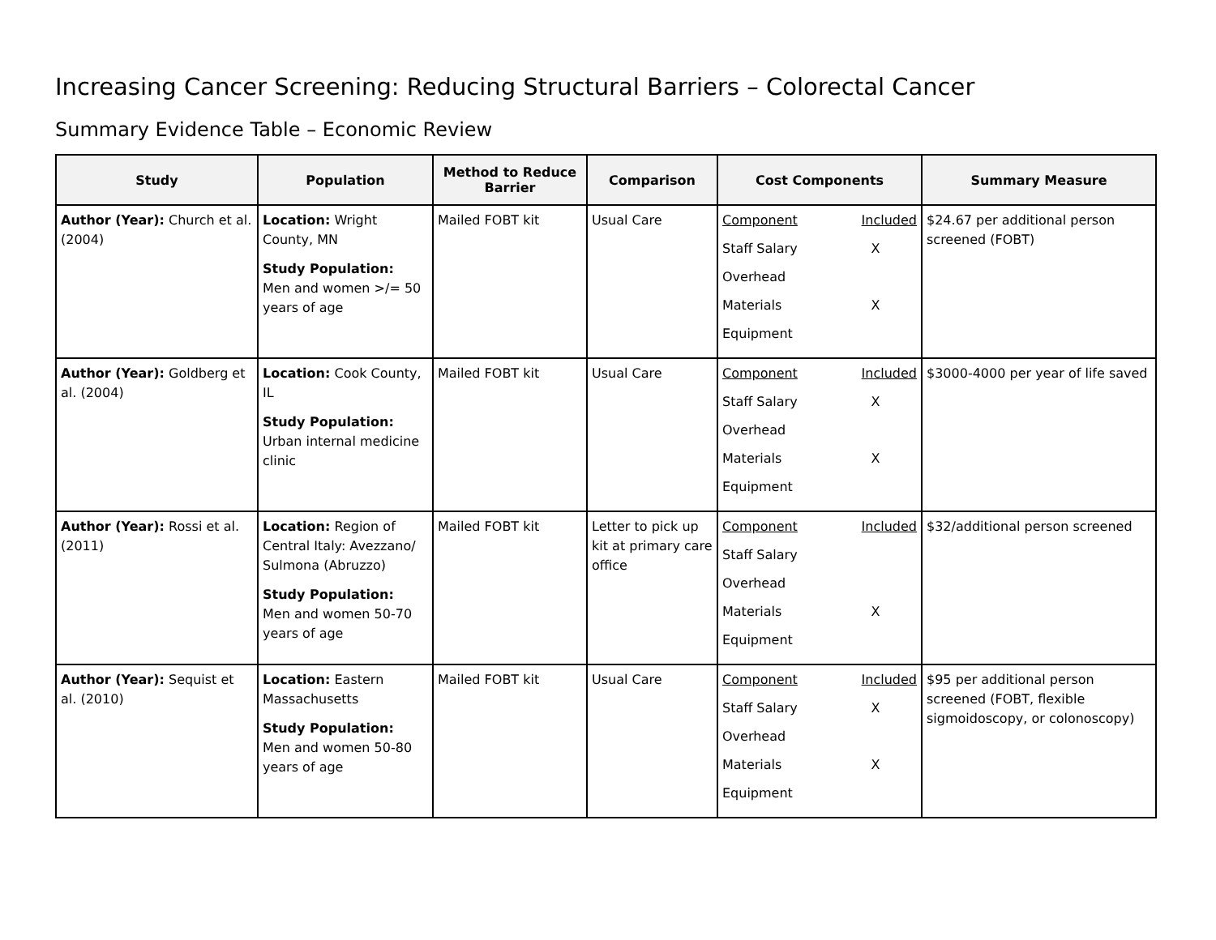Increasing Cancer Screening: Reducing Structural Barriers – Colorectal Cancer
Summary Evidence Table – Economic Review
| Study | Population | Method to Reduce Barrier | Comparison | Cost Components | Summary Measure |
| --- | --- | --- | --- | --- | --- |
| Author (Year): Church et al. (2004) | Location: Wright County, MN Study Population: Men and women >/= 50 years of age | Mailed FOBT kit | Usual Care | / Component / Included / / Staff Salary / X / / Overhead / / / Materials / X / / Equipment / / | $24.67 per additional person screened (FOBT) |
| Author (Year): Goldberg et al. (2004) | Location: Cook County, IL Study Population: Urban internal medicine clinic | Mailed FOBT kit | Usual Care | / Component / Included / / Staff Salary / X / / Overhead / / / Materials / X / / Equipment / / | $3000-4000 per year of life saved |
| Author (Year): Rossi et al. (2011) | Location: Region of Central Italy: Avezzano/ Sulmona (Abruzzo) Study Population: Men and women 50-70 years of age | Mailed FOBT kit | Letter to pick up kit at primary care office | / Component / Included / / Staff Salary / / / Overhead / / / Materials / X / / Equipment / / | $32/additional person screened |
| Author (Year): Sequist et al. (2010) | Location: Eastern Massachusetts Study Population: Men and women 50-80 years of age | Mailed FOBT kit | Usual Care | / Component / Included / / Staff Salary / X / / Overhead / / / Materials / X / / Equipment / / | $95 per additional person screened (FOBT, flexible sigmoidoscopy, or colonoscopy) |